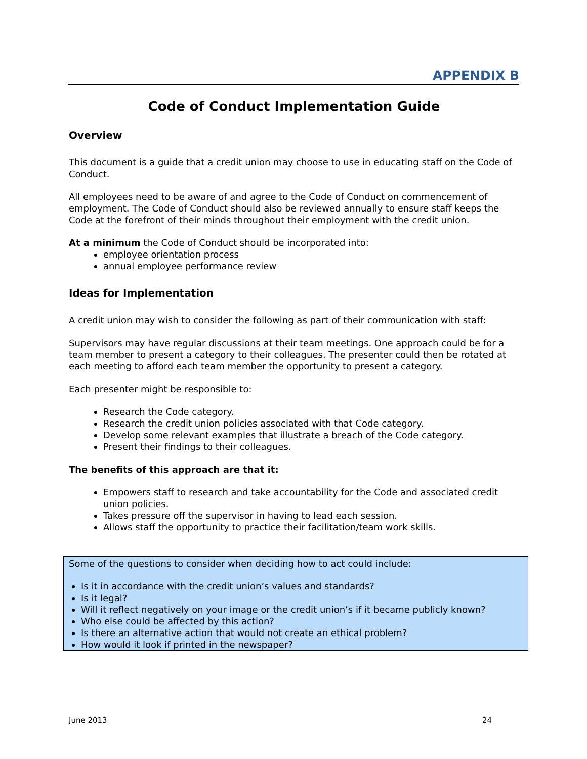APPENDIX B
Code of Conduct Implementation Guide
Overview
This document is a guide that a credit union may choose to use in educating staff on the Code of Conduct.
All employees need to be aware of and agree to the Code of Conduct on commencement of employment. The Code of Conduct should also be reviewed annually to ensure staff keeps the Code at the forefront of their minds throughout their employment with the credit union.
At a minimum the Code of Conduct should be incorporated into:
employee orientation process
annual employee performance review
Ideas for Implementation
A credit union may wish to consider the following as part of their communication with staff:
Supervisors may have regular discussions at their team meetings. One approach could be for a team member to present a category to their colleagues. The presenter could then be rotated at each meeting to afford each team member the opportunity to present a category.
Each presenter might be responsible to:
Research the Code category.
Research the credit union policies associated with that Code category.
Develop some relevant examples that illustrate a breach of the Code category.
Present their findings to their colleagues.
The benefits of this approach are that it:
Empowers staff to research and take accountability for the Code and associated credit union policies.
Takes pressure off the supervisor in having to lead each session.
Allows staff the opportunity to practice their facilitation/team work skills.
Some of the questions to consider when deciding how to act could include:
Is it in accordance with the credit union’s values and standards?
Is it legal?
Will it reflect negatively on your image or the credit union’s if it became publicly known?
Who else could be affected by this action?
Is there an alternative action that would not create an ethical problem?
How would it look if printed in the newspaper?
June 2013 24